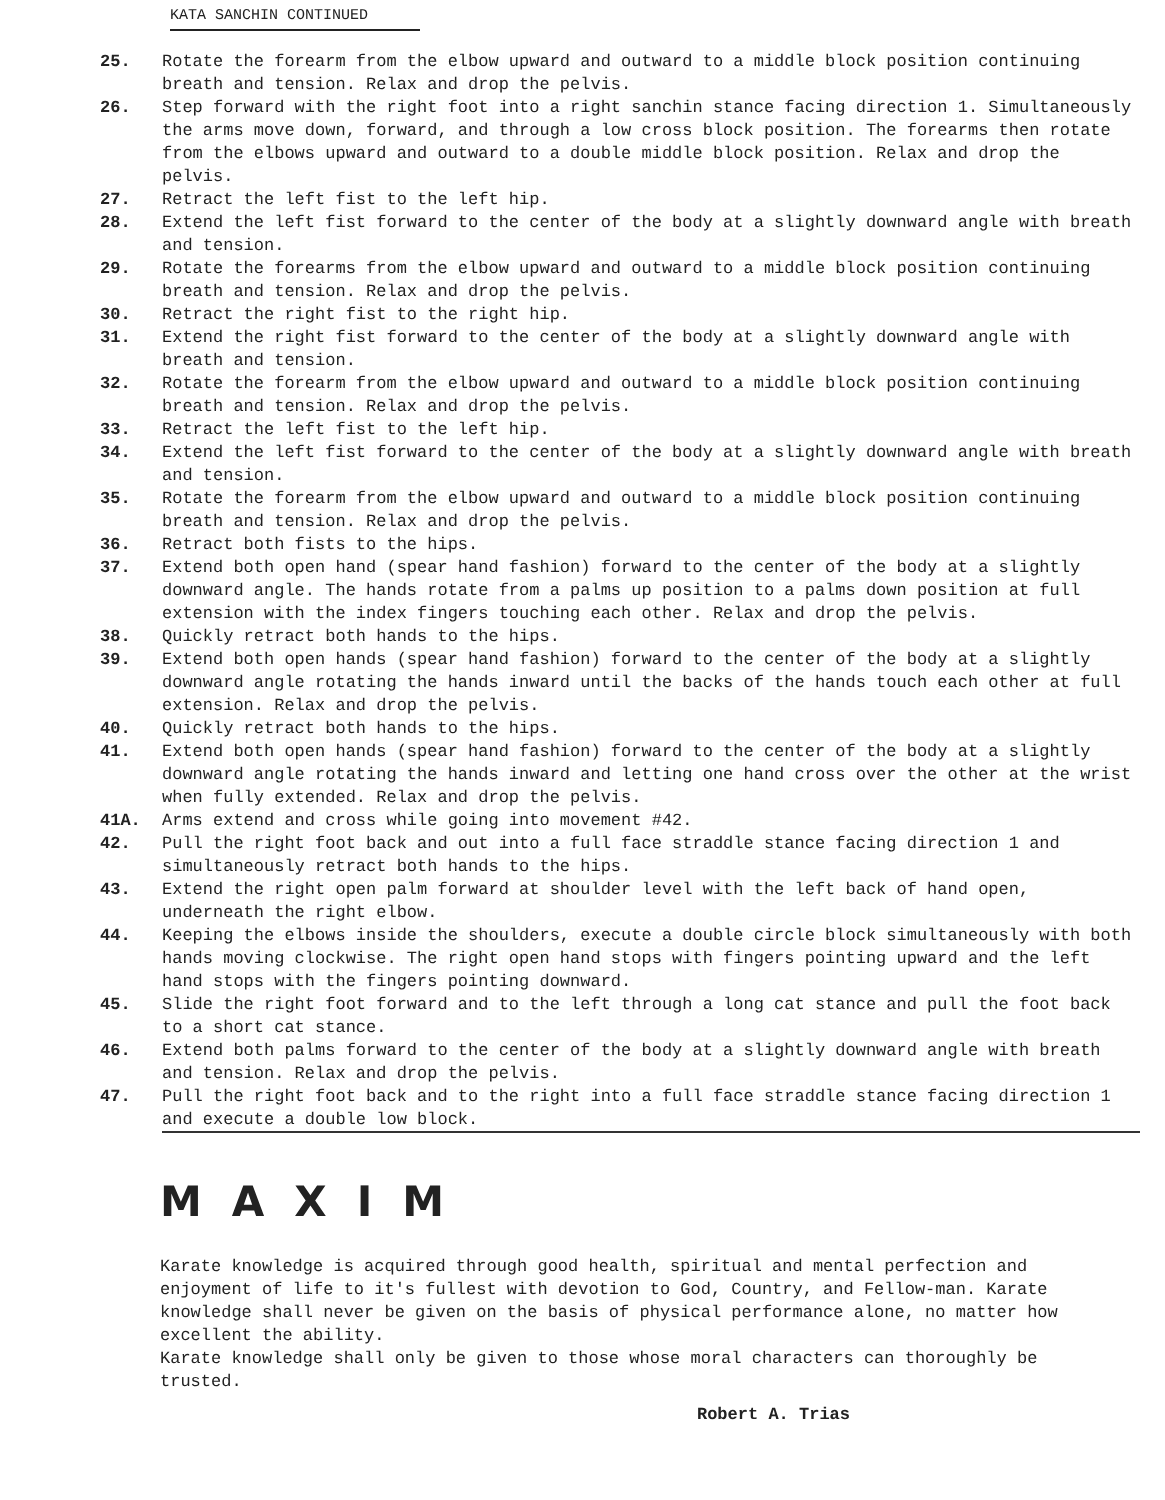KATA SANCHIN CONTINUED
25. Rotate the forearm from the elbow upward and outward to a middle block position continuing breath and tension. Relax and drop the pelvis.
26. Step forward with the right foot into a right sanchin stance facing direction 1. Simultaneously the arms move down, forward, and through a low cross block position. The forearms then rotate from the elbows upward and outward to a double middle block position. Relax and drop the pelvis.
27. Retract the left fist to the left hip.
28. Extend the left fist forward to the center of the body at a slightly downward angle with breath and tension.
29. Rotate the forearms from the elbow upward and outward to a middle block position continuing breath and tension. Relax and drop the pelvis.
30. Retract the right fist to the right hip.
31. Extend the right fist forward to the center of the body at a slightly downward angle with breath and tension.
32. Rotate the forearm from the elbow upward and outward to a middle block position continuing breath and tension. Relax and drop the pelvis.
33. Retract the left fist to the left hip.
34. Extend the left fist forward to the center of the body at a slightly downward angle with breath and tension.
35. Rotate the forearm from the elbow upward and outward to a middle block position continuing breath and tension. Relax and drop the pelvis.
36. Retract both fists to the hips.
37. Extend both open hand (spear hand fashion) forward to the center of the body at a slightly downward angle. The hands rotate from a palms up position to a palms down position at full extension with the index fingers touching each other. Relax and drop the pelvis.
38. Quickly retract both hands to the hips.
39. Extend both open hands (spear hand fashion) forward to the center of the body at a slightly downward angle rotating the hands inward until the backs of the hands touch each other at full extension. Relax and drop the pelvis.
40. Quickly retract both hands to the hips.
41. Extend both open hands (spear hand fashion) forward to the center of the body at a slightly downward angle rotating the hands inward and letting one hand cross over the other at the wrist when fully extended. Relax and drop the pelvis.
41A. Arms extend and cross while going into movement #42.
42. Pull the right foot back and out into a full face straddle stance facing direction 1 and simultaneously retract both hands to the hips.
43. Extend the right open palm forward at shoulder level with the left back of hand open, underneath the right elbow.
44. Keeping the elbows inside the shoulders, execute a double circle block simultaneously with both hands moving clockwise. The right open hand stops with fingers pointing upward and the left hand stops with the fingers pointing downward.
45. Slide the right foot forward and to the left through a long cat stance and pull the foot back to a short cat stance.
46. Extend both palms forward to the center of the body at a slightly downward angle with breath and tension. Relax and drop the pelvis.
47. Pull the right foot back and to the right into a full face straddle stance facing direction 1 and execute a double low block.
MAXIM
Karate knowledge is acquired through good health, spiritual and mental perfection and enjoyment of life to it's fullest with devotion to God, Country, and Fellow-man. Karate knowledge shall never be given on the basis of physical performance alone, no matter how excellent the ability.
Karate knowledge shall only be given to those whose moral characters can thoroughly be trusted.
Robert A. Trias